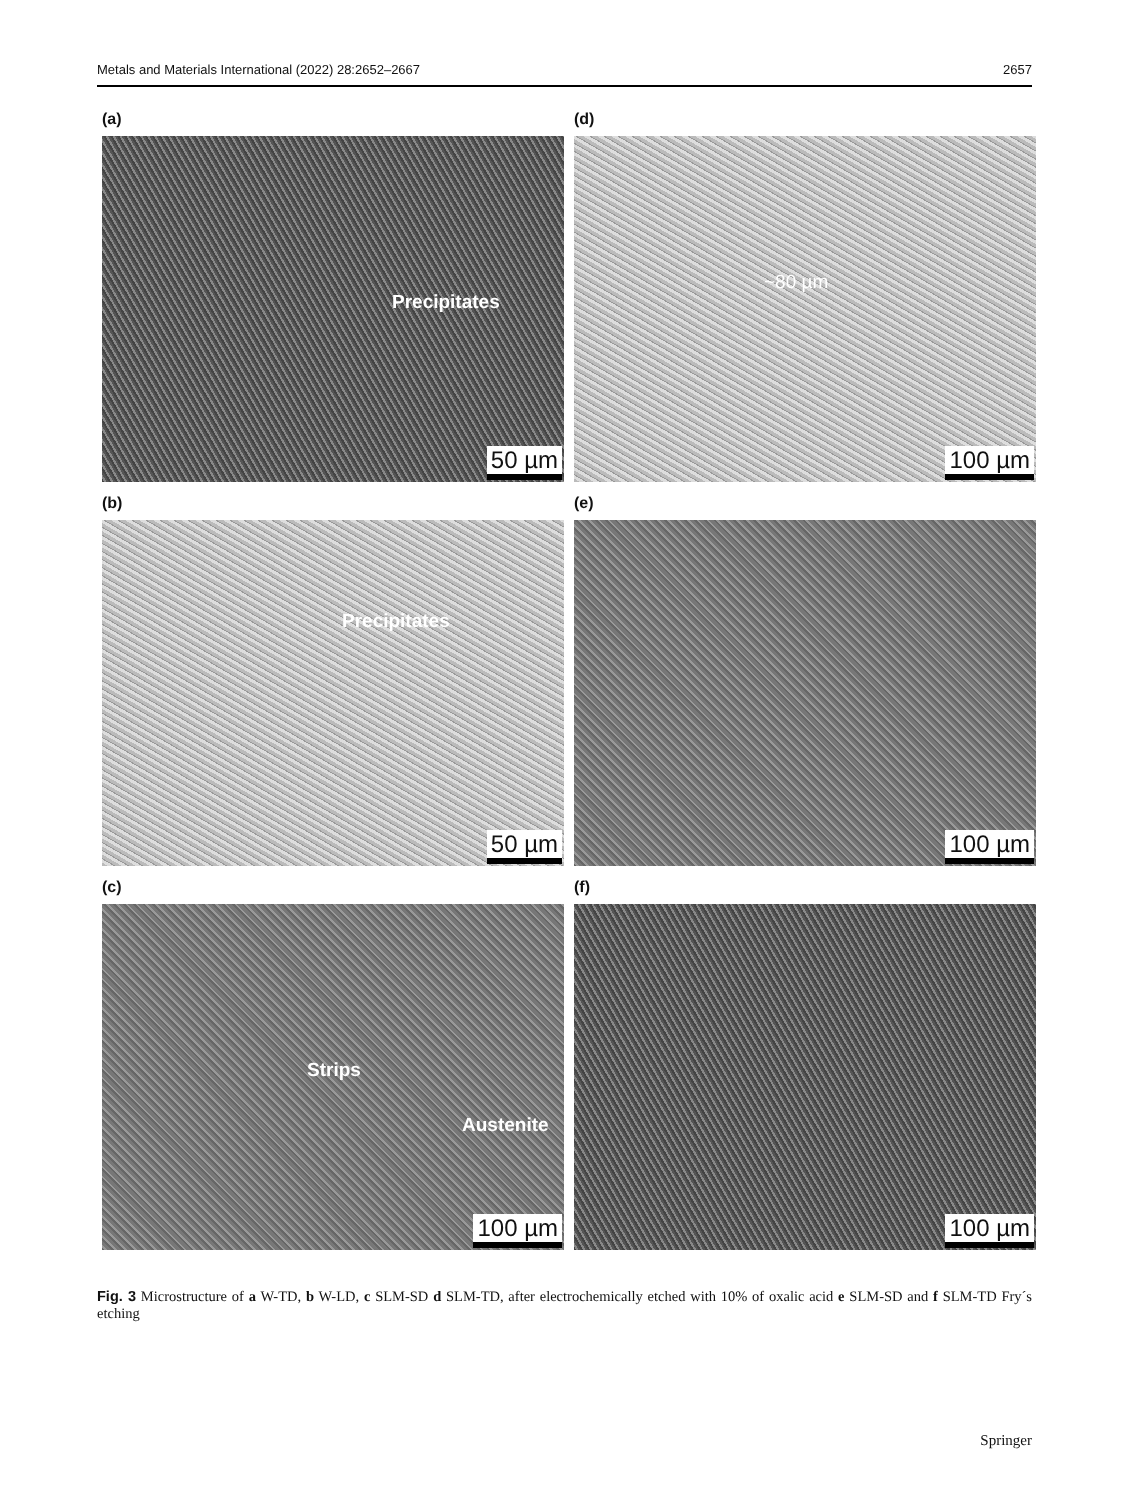Metals and Materials International (2022) 28:2652–2667 2657
(a)
Precipitates
50 µm
(d)
~80 µm
100 µm
(b)
Precipitates
50 µm
(e)
100 µm
(c)
Strips
Austenite
100 µm
(f)
100 µm
Fig. 3 Microstructure of a W-TD, b W-LD, c SLM-SD d SLM-TD, after electrochemically etched with 10% of oxalic acid e SLM-SD and f SLM-TD Fry´s etching
Springer